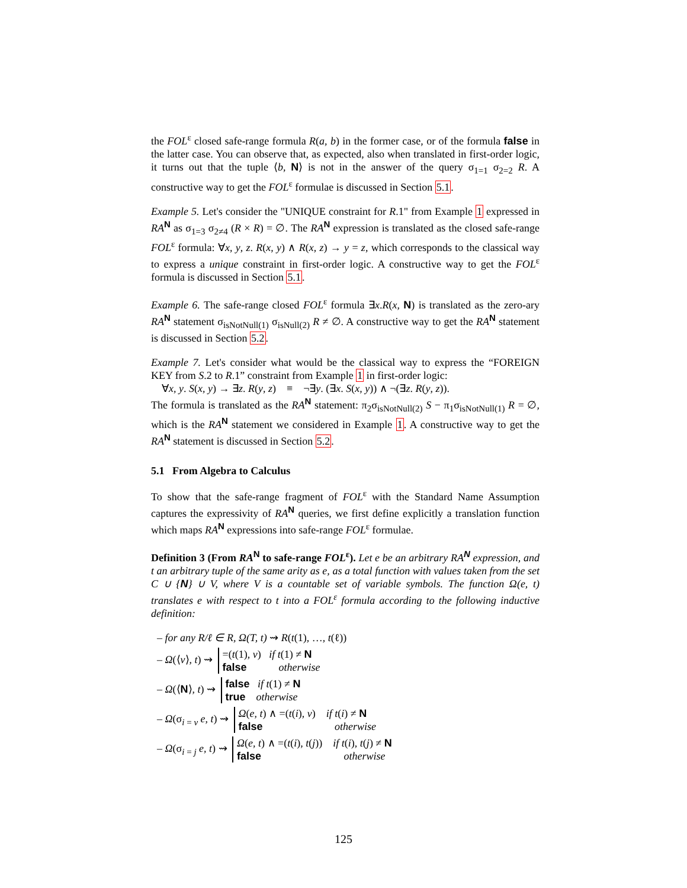the FOL<sup>ε</sup> closed safe-range formula R(a, b) in the former case, or of the formula false in the latter case. You can observe that, as expected, also when translated in first-order logic, it turns out that the tuple ⟨b, N⟩ is not in the answer of the query σ<sub>1=1</sub> σ<sub>2=2</sub> R. A constructive way to get the FOL<sup>ε</sup> formulae is discussed in Section 5.1.
Example 5. Let's consider the "UNIQUE constraint for R.1" from Example 1 expressed in RA<sup>N</sup> as σ<sub>1=3</sub> σ<sub>2≠4</sub> (R × R) = ∅. The RA<sup>N</sup> expression is translated as the closed safe-range FOL<sup>ε</sup> formula: ∀x, y, z. R(x, y) ∧ R(x, z) → y = z, which corresponds to the classical way to express a unique constraint in first-order logic. A constructive way to get the FOL<sup>ε</sup> formula is discussed in Section 5.1.
Example 6. The safe-range closed FOL<sup>ε</sup> formula ∃x.R(x, N) is translated as the zero-ary RA<sup>N</sup> statement σ<sub>isNotNull(1)</sub> σ<sub>isNull(2)</sub> R ≠ ∅. A constructive way to get the RA<sup>N</sup> statement is discussed in Section 5.2.
Example 7. Let's consider what would be the classical way to express the “FOREIGN KEY from S.2 to R.1” constraint from Example 1 in first-order logic:
∀x, y. S(x, y) → ∃z. R(y, z) ≡ ¬∃y. (∃x. S(x, y)) ∧ ¬(∃z. R(y, z)).
The formula is translated as the RA<sup>N</sup> statement: π<sub>2</sub>σ<sub>isNotNull(2)</sub> S − π<sub>1</sub>σ<sub>isNotNull(1)</sub> R = ∅, which is the RA<sup>N</sup> statement we considered in Example 1. A constructive way to get the RA<sup>N</sup> statement is discussed in Section 5.2.
5.1 From Algebra to Calculus
To show that the safe-range fragment of FOL<sup>ε</sup> with the Standard Name Assumption captures the expressivity of RA<sup>N</sup> queries, we first define explicitly a translation function which maps RA<sup>N</sup> expressions into safe-range FOL<sup>ε</sup> formulae.
Definition 3 (From RA<sup>N</sup> to safe-range FOL<sup>ε</sup>). Let e be an arbitrary RA<sup>N</sup> expression, and t an arbitrary tuple of the same arity as e, as a total function with values taken from the set C ∪ {N} ∪ V, where V is a countable set of variable symbols. The function Ω(e, t) translates e with respect to t into a FOL<sup>ε</sup> formula according to the following inductive definition:
– for any R/ℓ ∈ R, Ω(T, t) ⇝ R(t(1), …, t(ℓ))
– Ω(⟨v⟩, t) ⇝ =(t(1), v) if t(1) ≠ N
false otherwise
– Ω(⟨N⟩, t) ⇝ false if t(1) ≠ N
true otherwise
– Ω(σ<sub>i = v</sub> e, t) ⇝ Ω(e, t) ∧ =(t(i), v) if t(i) ≠ N
false otherwise
– Ω(σ<sub>i = j</sub> e, t) ⇝ Ω(e, t) ∧ =(t(i), t(j)) if t(i), t(j) ≠ N
false otherwise
125